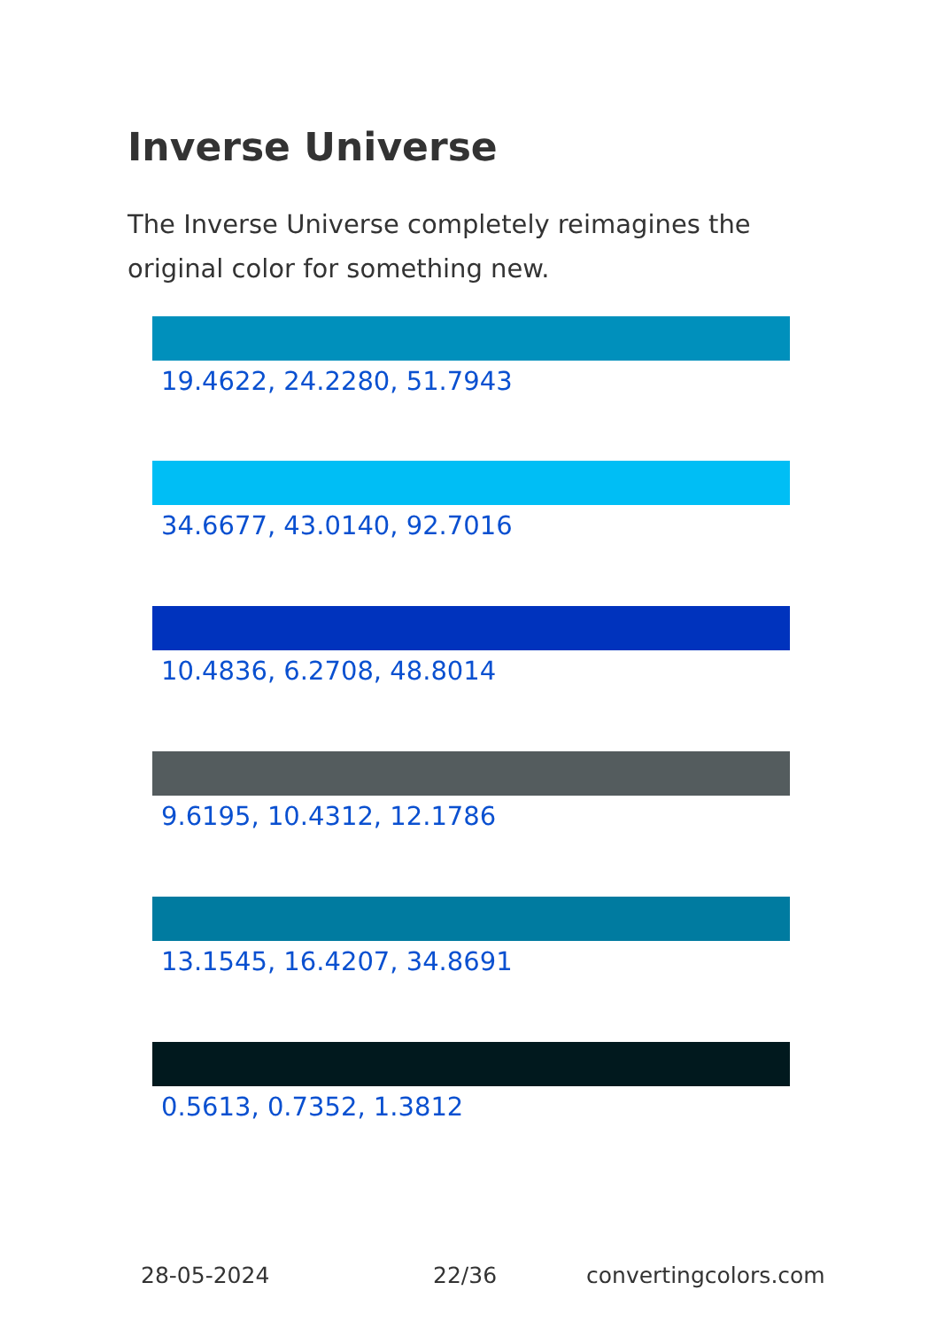Inverse Universe
The Inverse Universe completely reimagines the original color for something new.
19.4622, 24.2280, 51.7943
34.6677, 43.0140, 92.7016
10.4836, 6.2708, 48.8014
9.6195, 10.4312, 12.1786
13.1545, 16.4207, 34.8691
0.5613, 0.7352, 1.3812
28-05-2024 22/36 convertingcolors.com